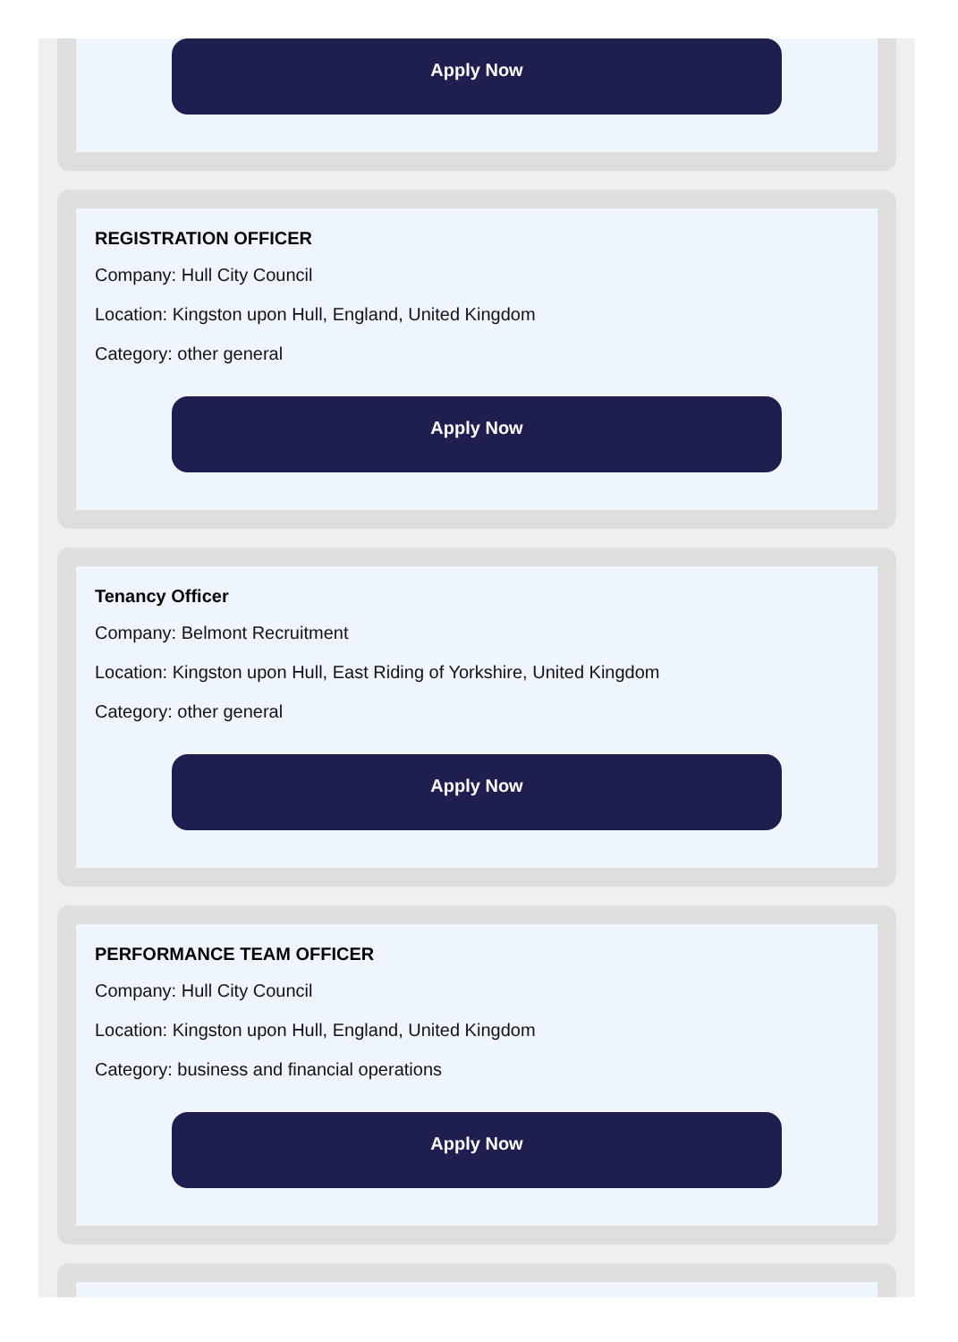Apply Now
REGISTRATION OFFICER
Company: Hull City Council
Location: Kingston upon Hull, England, United Kingdom
Category: other general
Apply Now
Tenancy Officer
Company: Belmont Recruitment
Location: Kingston upon Hull, East Riding of Yorkshire, United Kingdom
Category: other general
Apply Now
PERFORMANCE TEAM OFFICER
Company: Hull City Council
Location: Kingston upon Hull, England, United Kingdom
Category: business and financial operations
Apply Now